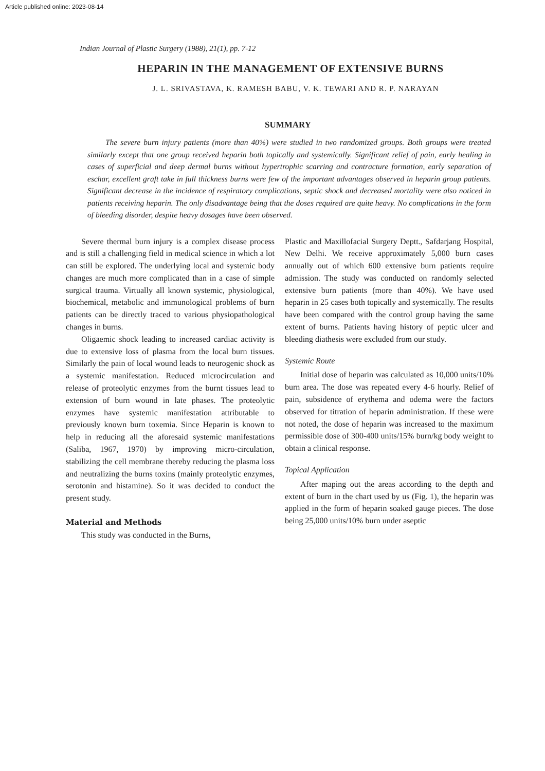Article published online: 2023-08-14
Indian Journal of Plastic Surgery (1988), 21(1), pp. 7-12
HEPARIN IN THE MANAGEMENT OF EXTENSIVE BURNS
J. L. SRIVASTAVA, K. RAMESH BABU, V. K. TEWARI AND R. P. NARAYAN
SUMMARY
The severe burn injury patients (more than 40%) were studied in two randomized groups. Both groups were treated similarly except that one group received heparin both topically and systemically. Significant relief of pain, early healing in cases of superficial and deep dermal burns without hypertrophic scarring and contracture formation, early separation of eschar, excellent graft take in full thickness burns were few of the important advantages observed in heparin group patients. Significant decrease in the incidence of respiratory complications, septic shock and decreased mortality were also noticed in patients receiving heparin. The only disadvantage being that the doses required are quite heavy. No complications in the form of bleeding disorder, despite heavy dosages have been observed.
Severe thermal burn injury is a complex disease process and is still a challenging field in medical science in which a lot can still be explored. The underlying local and systemic body changes are much more complicated than in a case of simple surgical trauma. Virtually all known systemic, physiological, biochemical, metabolic and immunological problems of burn patients can be directly traced to various physiopathological changes in burns.
Oligaemic shock leading to increased cardiac activity is due to extensive loss of plasma from the local burn tissues. Similarly the pain of local wound leads to neurogenic shock as a systemic manifestation. Reduced microcirculation and release of proteolytic enzymes from the burnt tissues lead to extension of burn wound in late phases. The proteolytic enzymes have systemic manifestation attributable to previously known burn toxemia. Since Heparin is known to help in reducing all the aforesaid systemic manifestations (Saliba, 1967, 1970) by improving micro-circulation, stabilizing the cell membrane thereby reducing the plasma loss and neutralizing the burns toxins (mainly proteolytic enzymes, serotonin and histamine). So it was decided to conduct the present study.
Material and Methods
This study was conducted in the Burns,
Plastic and Maxillofacial Surgery Deptt., Safdarjang Hospital, New Delhi. We receive approximately 5,000 burn cases annually out of which 600 extensive burn patients require admission. The study was conducted on randomly selected extensive burn patients (more than 40%). We have used heparin in 25 cases both topically and systemically. The results have been compared with the control group having the same extent of burns. Patients having history of peptic ulcer and bleeding diathesis were excluded from our study.
Systemic Route
Initial dose of heparin was calculated as 10,000 units/10% burn area. The dose was repeated every 4-6 hourly. Relief of pain, subsidence of erythema and odema were the factors observed for titration of heparin administration. If these were not noted, the dose of heparin was increased to the maximum permissible dose of 300-400 units/15% burn/kg body weight to obtain a clinical response.
Topical Application
After maping out the areas according to the depth and extent of burn in the chart used by us (Fig. 1), the heparin was applied in the form of heparin soaked gauge pieces. The dose being 25,000 units/10% burn under aseptic